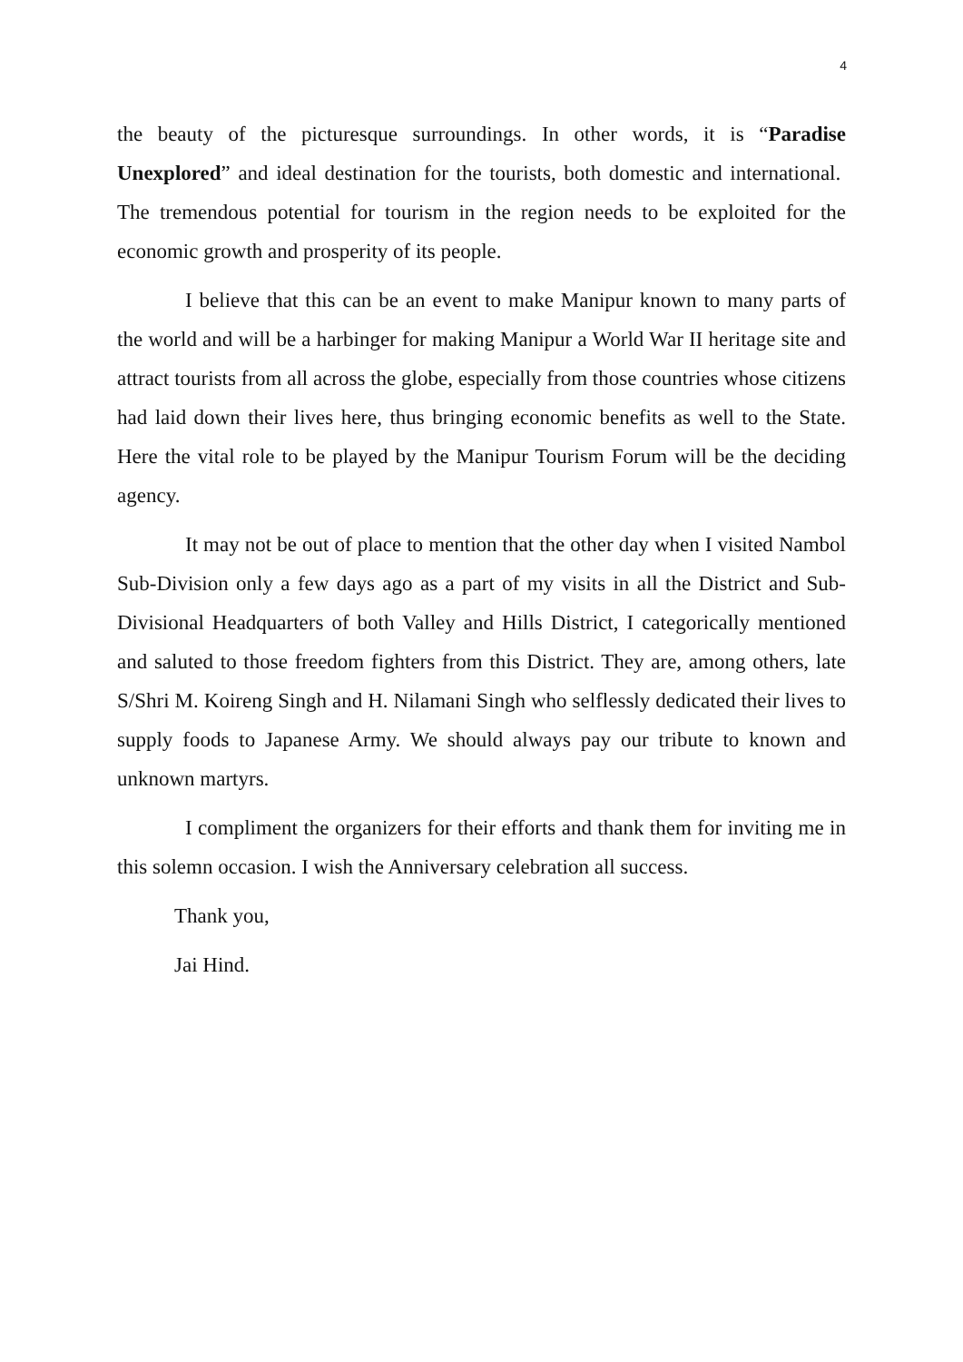4
the beauty of the picturesque surroundings. In other words, it is “Paradise Unexplored” and ideal destination for the tourists, both domestic and international. The tremendous potential for tourism in the region needs to be exploited for the economic growth and prosperity of its people.
I believe that this can be an event to make Manipur known to many parts of the world and will be a harbinger for making Manipur a World War II heritage site and attract tourists from all across the globe, especially from those countries whose citizens had laid down their lives here, thus bringing economic benefits as well to the State. Here the vital role to be played by the Manipur Tourism Forum will be the deciding agency.
It may not be out of place to mention that the other day when I visited Nambol Sub-Division only a few days ago as a part of my visits in all the District and Sub-Divisional Headquarters of both Valley and Hills District, I categorically mentioned and saluted to those freedom fighters from this District. They are, among others, late S/Shri M. Koireng Singh and H. Nilamani Singh who selflessly dedicated their lives to supply foods to Japanese Army. We should always pay our tribute to known and unknown martyrs.
I compliment the organizers for their efforts and thank them for inviting me in this solemn occasion. I wish the Anniversary celebration all success.
Thank you,
Jai Hind.